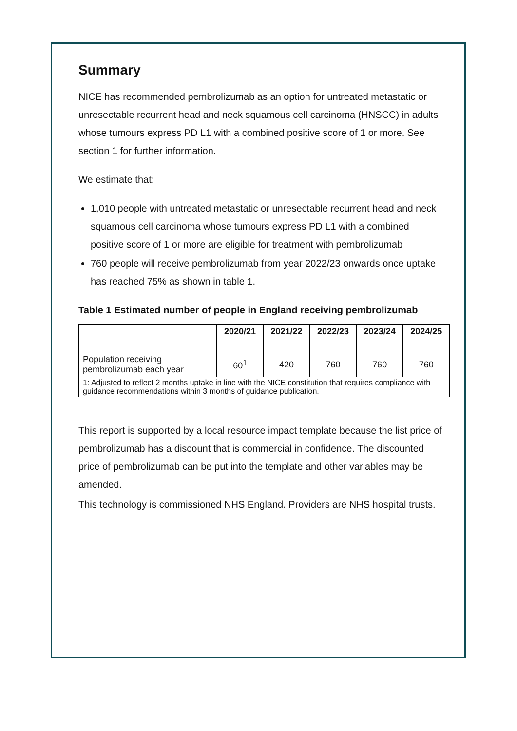Summary
NICE has recommended pembrolizumab as an option for untreated metastatic or unresectable recurrent head and neck squamous cell carcinoma (HNSCC) in adults whose tumours express PD L1 with a combined positive score of 1 or more. See section 1 for further information.
We estimate that:
1,010 people with untreated metastatic or unresectable recurrent head and neck squamous cell carcinoma whose tumours express PD L1 with a combined positive score of 1 or more are eligible for treatment with pembrolizumab
760 people will receive pembrolizumab from year 2022/23 onwards once uptake has reached 75% as shown in table 1.
Table 1 Estimated number of people in England receiving pembrolizumab
| | 2020/21 | 2021/22 | 2022/23 | 2023/24 | 2024/25 |
| --- | --- | --- | --- | --- | --- |
| Population receiving pembrolizumab each year | 60<sup>1</sup> | 420 | 760 | 760 | 760 |
| 1: Adjusted to reflect 2 months uptake in line with the NICE constitution that requires compliance with guidance recommendations within 3 months of guidance publication. | | | | | |
This report is supported by a local resource impact template because the list price of pembrolizumab has a discount that is commercial in confidence. The discounted price of pembrolizumab can be put into the template and other variables may be amended.
This technology is commissioned NHS England. Providers are NHS hospital trusts.